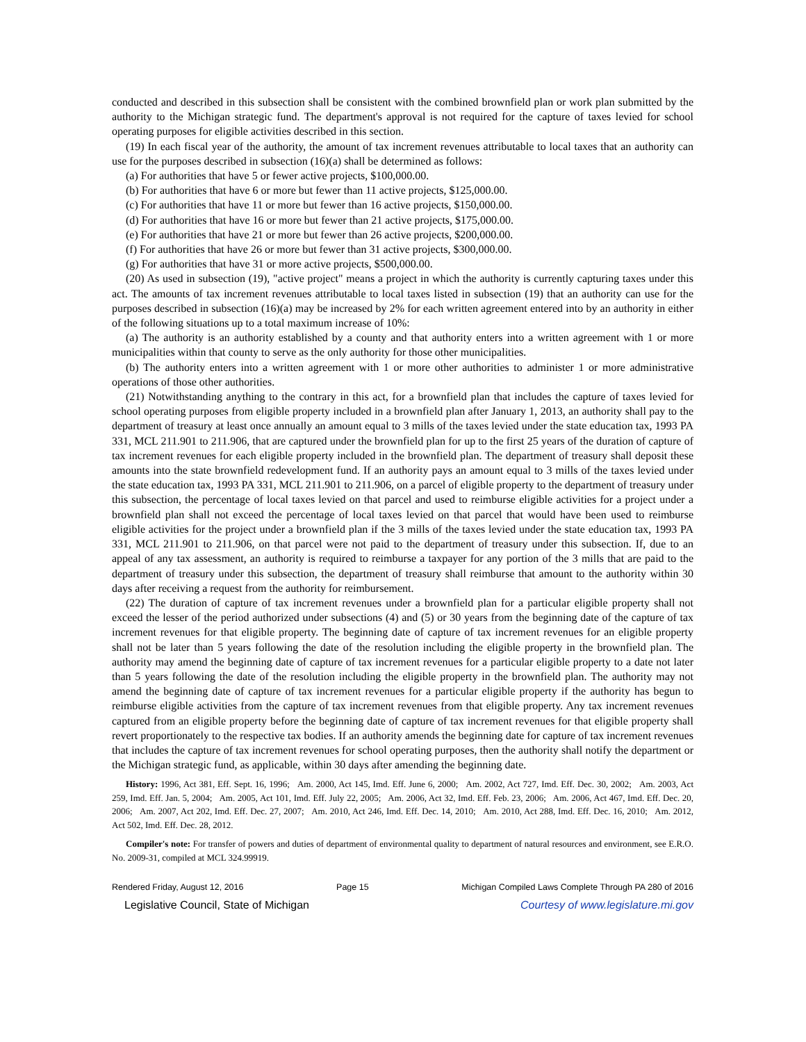conducted and described in this subsection shall be consistent with the combined brownfield plan or work plan submitted by the authority to the Michigan strategic fund. The department's approval is not required for the capture of taxes levied for school operating purposes for eligible activities described in this section.
(19) In each fiscal year of the authority, the amount of tax increment revenues attributable to local taxes that an authority can use for the purposes described in subsection (16)(a) shall be determined as follows:
(a) For authorities that have 5 or fewer active projects, $100,000.00.
(b) For authorities that have 6 or more but fewer than 11 active projects, $125,000.00.
(c) For authorities that have 11 or more but fewer than 16 active projects, $150,000.00.
(d) For authorities that have 16 or more but fewer than 21 active projects, $175,000.00.
(e) For authorities that have 21 or more but fewer than 26 active projects, $200,000.00.
(f) For authorities that have 26 or more but fewer than 31 active projects, $300,000.00.
(g) For authorities that have 31 or more active projects, $500,000.00.
(20) As used in subsection (19), "active project" means a project in which the authority is currently capturing taxes under this act. The amounts of tax increment revenues attributable to local taxes listed in subsection (19) that an authority can use for the purposes described in subsection (16)(a) may be increased by 2% for each written agreement entered into by an authority in either of the following situations up to a total maximum increase of 10%:
(a) The authority is an authority established by a county and that authority enters into a written agreement with 1 or more municipalities within that county to serve as the only authority for those other municipalities.
(b) The authority enters into a written agreement with 1 or more other authorities to administer 1 or more administrative operations of those other authorities.
(21) Notwithstanding anything to the contrary in this act, for a brownfield plan that includes the capture of taxes levied for school operating purposes from eligible property included in a brownfield plan after January 1, 2013, an authority shall pay to the department of treasury at least once annually an amount equal to 3 mills of the taxes levied under the state education tax, 1993 PA 331, MCL 211.901 to 211.906, that are captured under the brownfield plan for up to the first 25 years of the duration of capture of tax increment revenues for each eligible property included in the brownfield plan. The department of treasury shall deposit these amounts into the state brownfield redevelopment fund. If an authority pays an amount equal to 3 mills of the taxes levied under the state education tax, 1993 PA 331, MCL 211.901 to 211.906, on a parcel of eligible property to the department of treasury under this subsection, the percentage of local taxes levied on that parcel and used to reimburse eligible activities for a project under a brownfield plan shall not exceed the percentage of local taxes levied on that parcel that would have been used to reimburse eligible activities for the project under a brownfield plan if the 3 mills of the taxes levied under the state education tax, 1993 PA 331, MCL 211.901 to 211.906, on that parcel were not paid to the department of treasury under this subsection. If, due to an appeal of any tax assessment, an authority is required to reimburse a taxpayer for any portion of the 3 mills that are paid to the department of treasury under this subsection, the department of treasury shall reimburse that amount to the authority within 30 days after receiving a request from the authority for reimbursement.
(22) The duration of capture of tax increment revenues under a brownfield plan for a particular eligible property shall not exceed the lesser of the period authorized under subsections (4) and (5) or 30 years from the beginning date of the capture of tax increment revenues for that eligible property. The beginning date of capture of tax increment revenues for an eligible property shall not be later than 5 years following the date of the resolution including the eligible property in the brownfield plan. The authority may amend the beginning date of capture of tax increment revenues for a particular eligible property to a date not later than 5 years following the date of the resolution including the eligible property in the brownfield plan. The authority may not amend the beginning date of capture of tax increment revenues for a particular eligible property if the authority has begun to reimburse eligible activities from the capture of tax increment revenues from that eligible property. Any tax increment revenues captured from an eligible property before the beginning date of capture of tax increment revenues for that eligible property shall revert proportionately to the respective tax bodies. If an authority amends the beginning date for capture of tax increment revenues that includes the capture of tax increment revenues for school operating purposes, then the authority shall notify the department or the Michigan strategic fund, as applicable, within 30 days after amending the beginning date.
History: 1996, Act 381, Eff. Sept. 16, 1996; Am. 2000, Act 145, Imd. Eff. June 6, 2000; Am. 2002, Act 727, Imd. Eff. Dec. 30, 2002; Am. 2003, Act 259, Imd. Eff. Jan. 5, 2004; Am. 2005, Act 101, Imd. Eff. July 22, 2005; Am. 2006, Act 32, Imd. Eff. Feb. 23, 2006; Am. 2006, Act 467, Imd. Eff. Dec. 20, 2006; Am. 2007, Act 202, Imd. Eff. Dec. 27, 2007; Am. 2010, Act 246, Imd. Eff. Dec. 14, 2010; Am. 2010, Act 288, Imd. Eff. Dec. 16, 2010; Am. 2012, Act 502, Imd. Eff. Dec. 28, 2012.
Compiler's note: For transfer of powers and duties of department of environmental quality to department of natural resources and environment, see E.R.O. No. 2009-31, compiled at MCL 324.99919.
Rendered Friday, August 12, 2016 Page 15 Michigan Compiled Laws Complete Through PA 280 of 2016
Legislative Council, State of Michigan Courtesy of www.legislature.mi.gov